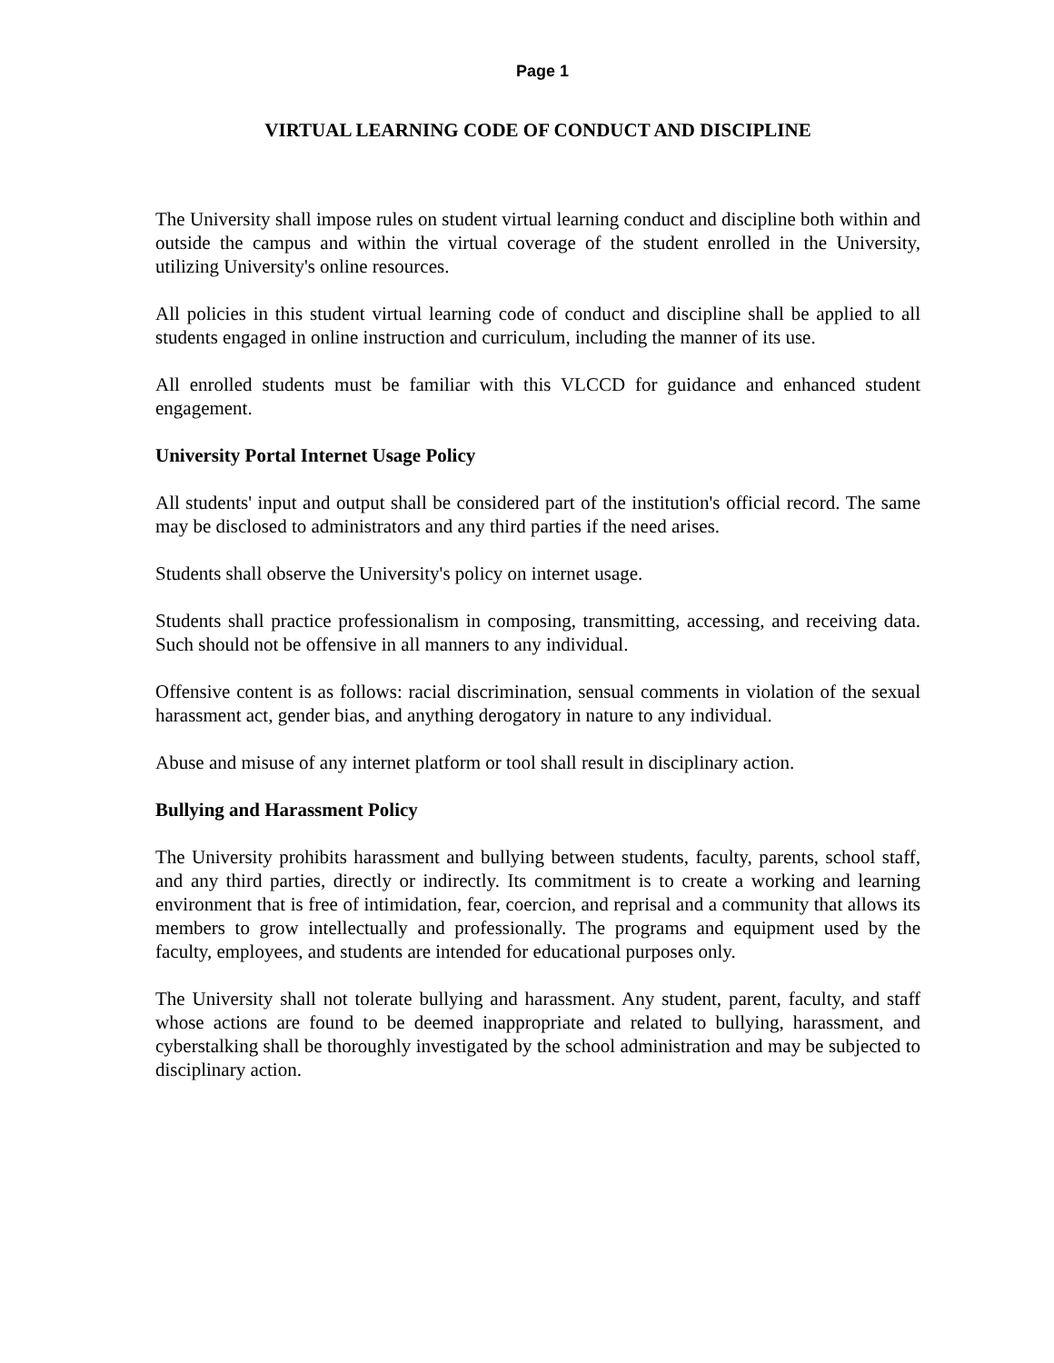Page 1
VIRTUAL LEARNING CODE OF CONDUCT AND DISCIPLINE
The University shall impose rules on student virtual learning conduct and discipline both within and outside the campus and within the virtual coverage of the student enrolled in the University, utilizing University's online resources.
All policies in this student virtual learning code of conduct and discipline shall be applied to all students engaged in online instruction and curriculum, including the manner of its use.
All enrolled students must be familiar with this VLCCD for guidance and enhanced student engagement.
University Portal Internet Usage Policy
All students' input and output shall be considered part of the institution's official record. The same may be disclosed to administrators and any third parties if the need arises.
Students shall observe the University's policy on internet usage.
Students shall practice professionalism in composing, transmitting, accessing, and receiving data. Such should not be offensive in all manners to any individual.
Offensive content is as follows: racial discrimination, sensual comments in violation of the sexual harassment act, gender bias, and anything derogatory in nature to any individual.
Abuse and misuse of any internet platform or tool shall result in disciplinary action.
Bullying and Harassment Policy
The University prohibits harassment and bullying between students, faculty, parents, school staff, and any third parties, directly or indirectly. Its commitment is to create a working and learning environment that is free of intimidation, fear, coercion, and reprisal and a community that allows its members to grow intellectually and professionally. The programs and equipment used by the faculty, employees, and students are intended for educational purposes only.
The University shall not tolerate bullying and harassment. Any student, parent, faculty, and staff whose actions are found to be deemed inappropriate and related to bullying, harassment, and cyberstalking shall be thoroughly investigated by the school administration and may be subjected to disciplinary action.